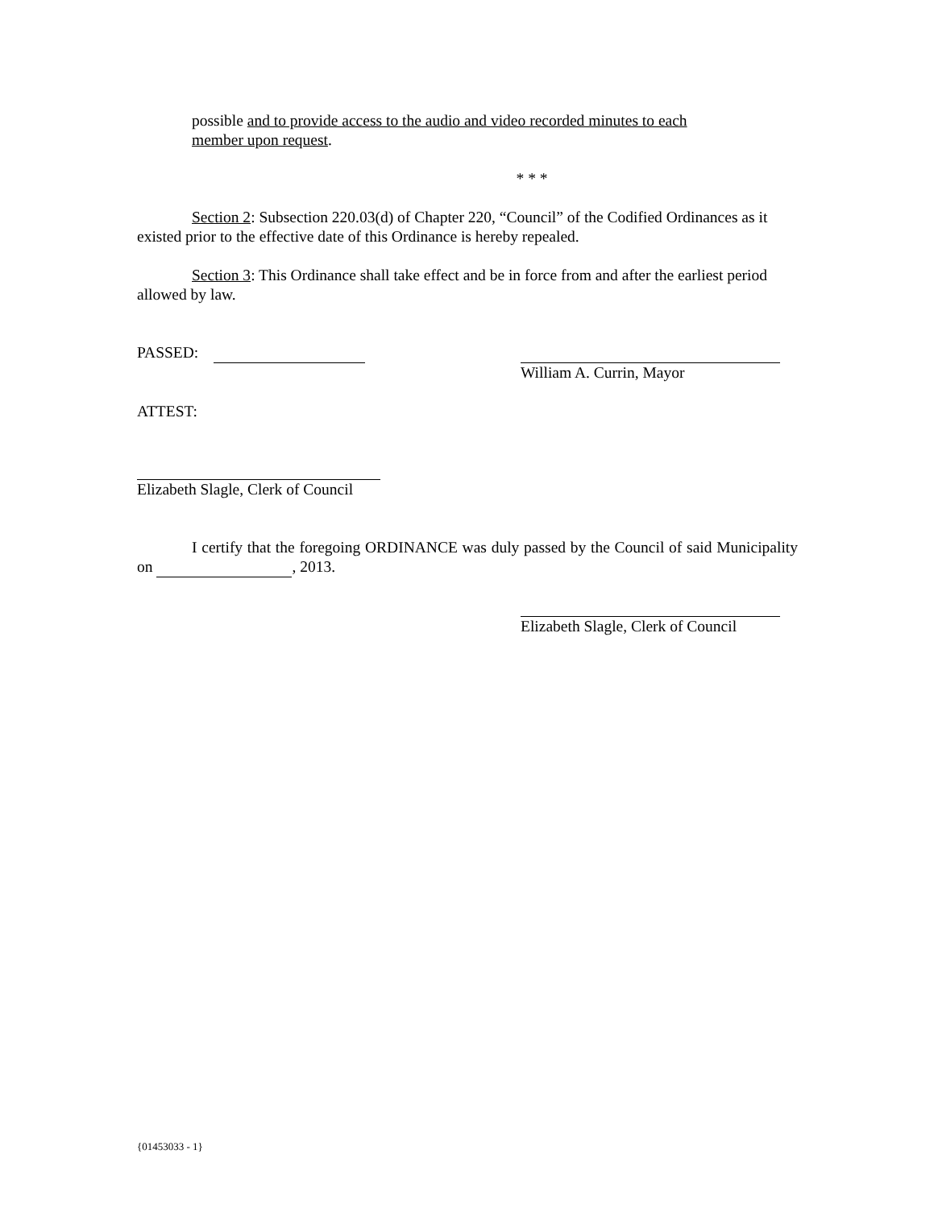possible and to provide access to the audio and video recorded minutes to each
member upon request.
* * *
Section 2: Subsection 220.03(d) of Chapter 220, “Council” of the Codified Ordinances as it existed prior to the effective date of this Ordinance is hereby repealed.
Section 3: This Ordinance shall take effect and be in force from and after the earliest period allowed by law.
PASSED:
William A. Currin, Mayor
ATTEST:
Elizabeth Slagle, Clerk of Council
I certify that the foregoing ORDINANCE was duly passed by the Council of said Municipality on , 2013.
Elizabeth Slagle, Clerk of Council
{01453033 - 1}